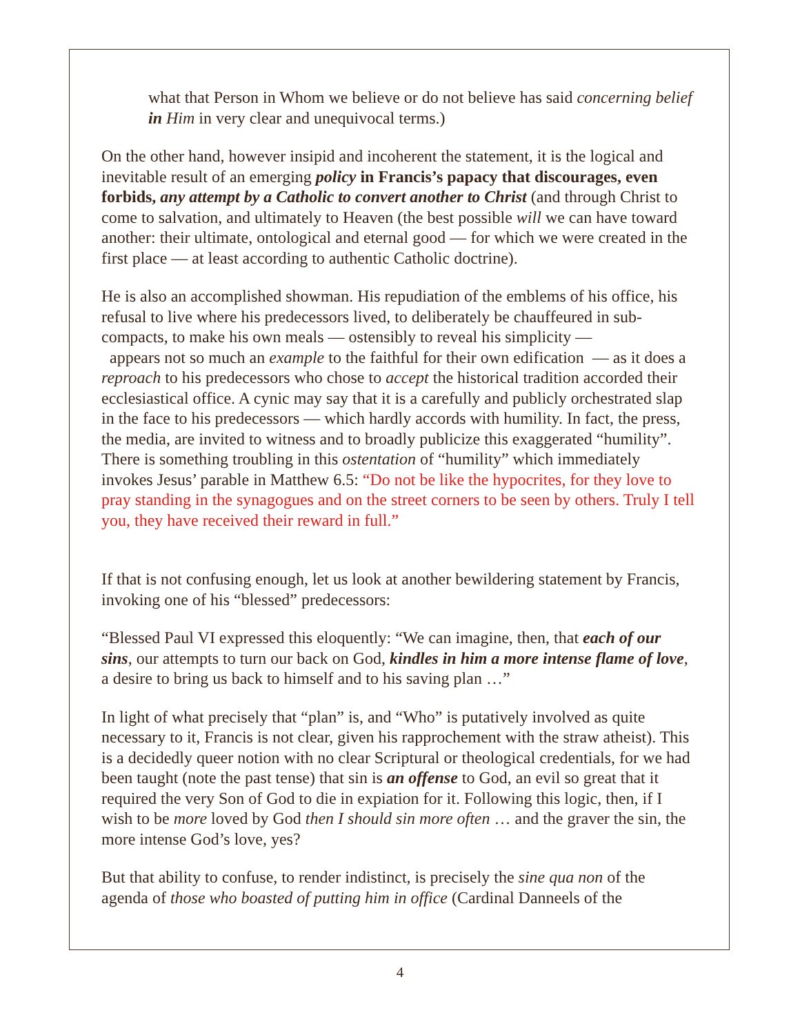what that Person in Whom we believe or do not believe has said concerning belief in Him in very clear and unequivocal terms.)
On the other hand, however insipid and incoherent the statement, it is the logical and inevitable result of an emerging policy in Francis’s papacy that discourages, even forbids, any attempt by a Catholic to convert another to Christ (and through Christ to come to salvation, and ultimately to Heaven (the best possible will we can have toward another: their ultimate, ontological and eternal good — for which we were created in the first place — at least according to authentic Catholic doctrine).
He is also an accomplished showman. His repudiation of the emblems of his office, his refusal to live where his predecessors lived, to deliberately be chauffeured in sub-compacts, to make his own meals — ostensibly to reveal his simplicity —
appears not so much an example to the faithful for their own edification — as it does a reproach to his predecessors who chose to accept the historical tradition accorded their ecclesiastical office. A cynic may say that it is a carefully and publicly orchestrated slap in the face to his predecessors — which hardly accords with humility. In fact, the press, the media, are invited to witness and to broadly publicize this exaggerated “humility”. There is something troubling in this ostentation of “humility” which immediately invokes Jesus’ parable in Matthew 6.5: “Do not be like the hypocrites, for they love to pray standing in the synagogues and on the street corners to be seen by others. Truly I tell you, they have received their reward in full.”
If that is not confusing enough, let us look at another bewildering statement by Francis, invoking one of his “blessed” predecessors:
“Blessed Paul VI expressed this eloquently: “We can imagine, then, that each of our sins, our attempts to turn our back on God, kindles in him a more intense flame of love, a desire to bring us back to himself and to his saving plan …”
In light of what precisely that “plan” is, and “Who” is putatively involved as quite necessary to it, Francis is not clear, given his rapprochement with the straw atheist). This is a decidedly queer notion with no clear Scriptural or theological credentials, for we had been taught (note the past tense) that sin is an offense to God, an evil so great that it required the very Son of God to die in expiation for it. Following this logic, then, if I wish to be more loved by God then I should sin more often … and the graver the sin, the more intense God’s love, yes?
But that ability to confuse, to render indistinct, is precisely the sine qua non of the agenda of those who boasted of putting him in office (Cardinal Danneels of the
4